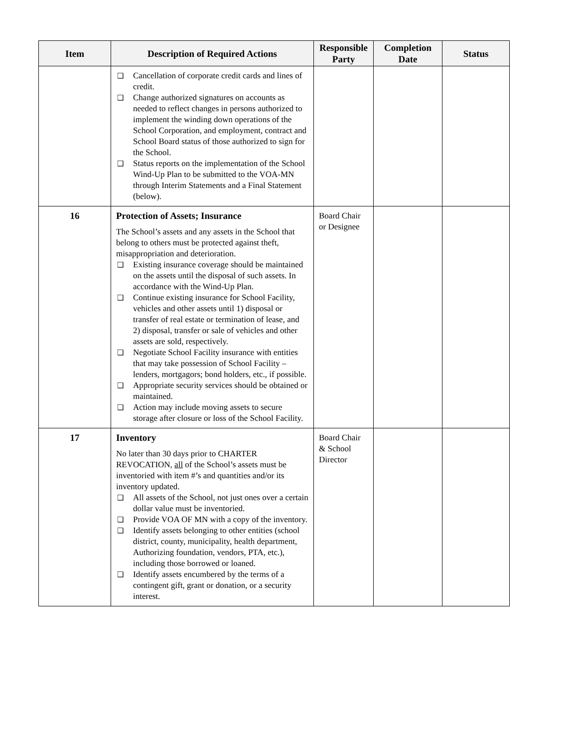| Item | Description of Required Actions | Responsible Party | Completion Date | Status |
| --- | --- | --- | --- | --- |
| | ❑ Cancellation of corporate credit cards and lines of credit. ❑ Change authorized signatures on accounts as needed to reflect changes in persons authorized to implement the winding down operations of the School Corporation, and employment, contract and School Board status of those authorized to sign for the School. ❑ Status reports on the implementation of the School Wind-Up Plan to be submitted to the VOA-MN through Interim Statements and a Final Statement (below). | | | |
| 16 | Protection of Assets; Insurance The School’s assets and any assets in the School that belong to others must be protected against theft, misappropriation and deterioration. ❑ Existing insurance coverage should be maintained on the assets until the disposal of such assets. In accordance with the Wind-Up Plan. ❑ Continue existing insurance for School Facility, vehicles and other assets until 1) disposal or transfer of real estate or termination of lease, and 2) disposal, transfer or sale of vehicles and other assets are sold, respectively. ❑ Negotiate School Facility insurance with entities that may take possession of School Facility – lenders, mortgagors; bond holders, etc., if possible. ❑ Appropriate security services should be obtained or maintained. ❑ Action may include moving assets to secure storage after closure or loss of the School Facility. | Board Chair or Designee | | |
| 17 | Inventory No later than 30 days prior to CHARTER REVOCATION, all of the School’s assets must be inventoried with item #’s and quantities and/or its inventory updated. ❑ All assets of the School, not just ones over a certain dollar value must be inventoried. ❑ Provide VOA OF MN with a copy of the inventory. ❑ Identify assets belonging to other entities (school district, county, municipality, health department, Authorizing foundation, vendors, PTA, etc.), including those borrowed or loaned. ❑ Identify assets encumbered by the terms of a contingent gift, grant or donation, or a security interest. | Board Chair & School Director | | |